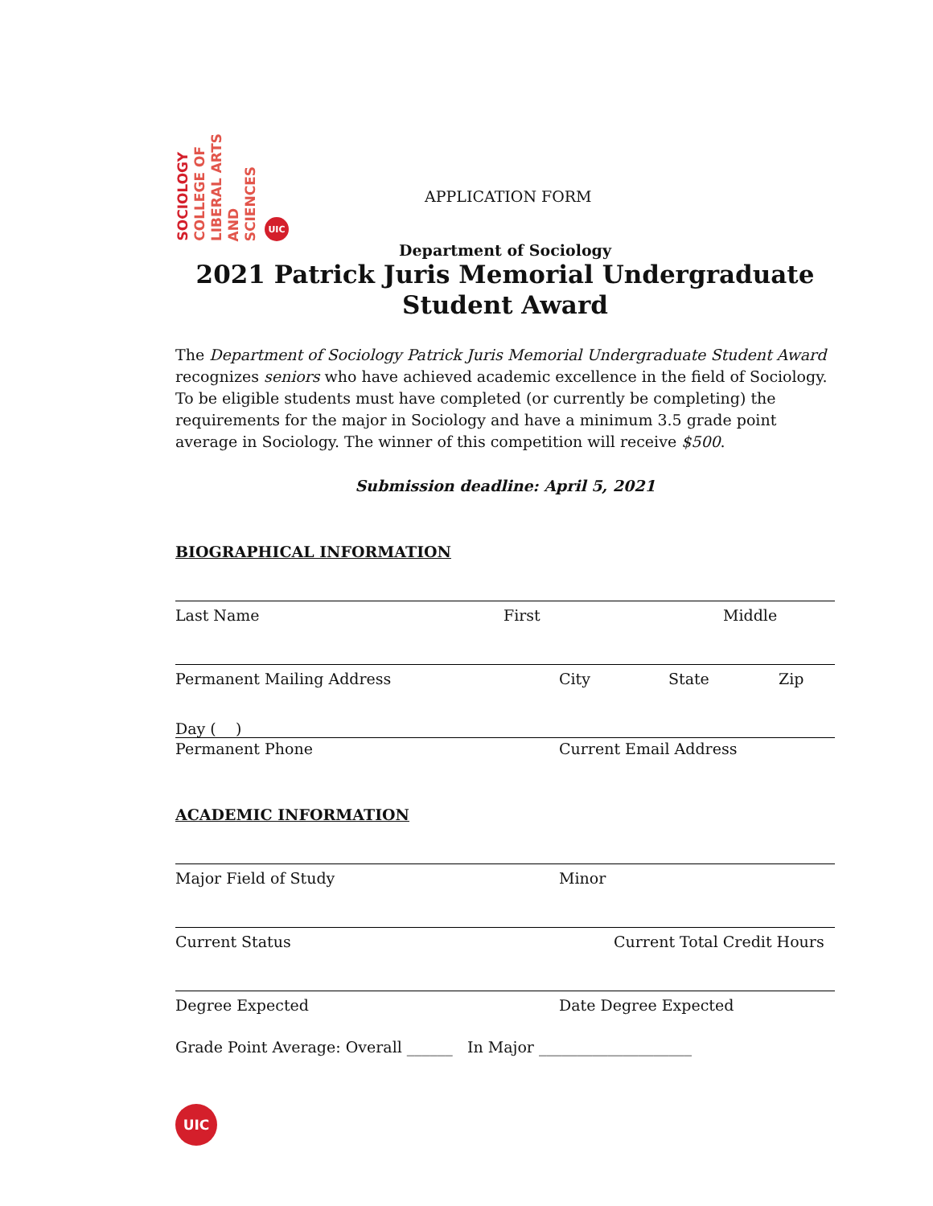SOCIOLOGY COLLEGE OF LIBERAL ARTS AND SCIENCES UIC
APPLICATION FORM
Department of Sociology
2021 Patrick Juris Memorial Undergraduate Student Award
The Department of Sociology Patrick Juris Memorial Undergraduate Student Award recognizes seniors who have achieved academic excellence in the field of Sociology. To be eligible students must have completed (or currently be completing) the requirements for the major in Sociology and have a minimum 3.5 grade point average in Sociology. The winner of this competition will receive $500.
Submission deadline: April 5, 2021
BIOGRAPHICAL INFORMATION
Last Name First Middle
Permanent Mailing Address City State Zip
Day ( )
Permanent Phone Current Email Address
ACADEMIC INFORMATION
Major Field of Study Minor
Current Status Current Total Credit Hours
Degree Expected Date Degree Expected
Grade Point Average: Overall ______ In Major ____________________
UIC